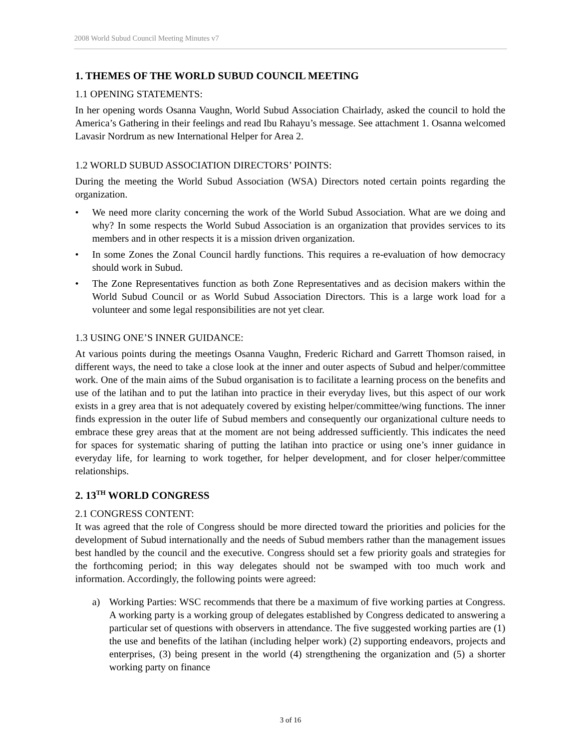2008 World Subud Council Meeting Minutes v7
1. THEMES OF THE WORLD SUBUD COUNCIL MEETING
1.1 OPENING STATEMENTS:
In her opening words Osanna Vaughn, World Subud Association Chairlady, asked the council to hold the America’s Gathering in their feelings and read Ibu Rahayu’s message. See attachment 1. Osanna welcomed Lavasir Nordrum as new International Helper for Area 2.
1.2 WORLD SUBUD ASSOCIATION DIRECTORS’ POINTS:
During the meeting the World Subud Association (WSA) Directors noted certain points regarding the organization.
• We need more clarity concerning the work of the World Subud Association. What are we doing and why? In some respects the World Subud Association is an organization that provides services to its members and in other respects it is a mission driven organization.
• In some Zones the Zonal Council hardly functions. This requires a re-evaluation of how democracy should work in Subud.
• The Zone Representatives function as both Zone Representatives and as decision makers within the World Subud Council or as World Subud Association Directors. This is a large work load for a volunteer and some legal responsibilities are not yet clear.
1.3 USING ONE’S INNER GUIDANCE:
At various points during the meetings Osanna Vaughn, Frederic Richard and Garrett Thomson raised, in different ways, the need to take a close look at the inner and outer aspects of Subud and helper/committee work. One of the main aims of the Subud organisation is to facilitate a learning process on the benefits and use of the latihan and to put the latihan into practice in their everyday lives, but this aspect of our work exists in a grey area that is not adequately covered by existing helper/committee/wing functions. The inner finds expression in the outer life of Subud members and consequently our organizational culture needs to embrace these grey areas that at the moment are not being addressed sufficiently. This indicates the need for spaces for systematic sharing of putting the latihan into practice or using one’s inner guidance in everyday life, for learning to work together, for helper development, and for closer helper/committee relationships.
2. 13<sup>TH</sup> WORLD CONGRESS
2.1 CONGRESS CONTENT:
It was agreed that the role of Congress should be more directed toward the priorities and policies for the development of Subud internationally and the needs of Subud members rather than the management issues best handled by the council and the executive. Congress should set a few priority goals and strategies for the forthcoming period; in this way delegates should not be swamped with too much work and information. Accordingly, the following points were agreed:
a) Working Parties: WSC recommends that there be a maximum of five working parties at Congress. A working party is a working group of delegates established by Congress dedicated to answering a particular set of questions with observers in attendance. The five suggested working parties are (1) the use and benefits of the latihan (including helper work) (2) supporting endeavors, projects and enterprises, (3) being present in the world (4) strengthening the organization and (5) a shorter working party on finance
3 of 16